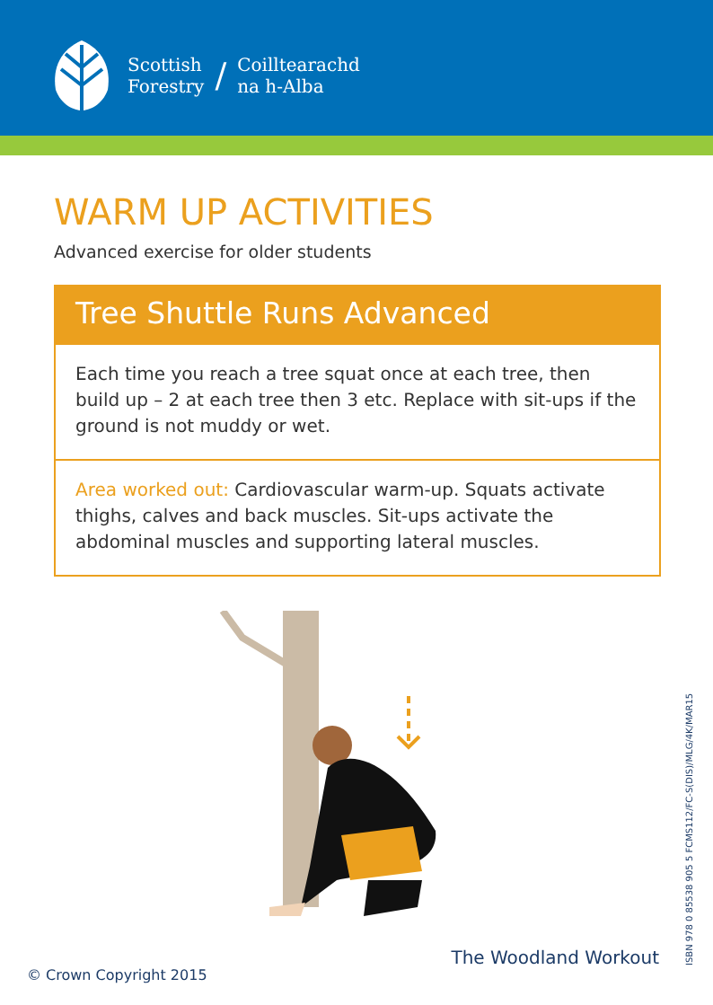Scottish
Forestry
/
Coilltearachd
na h-Alba
WARM UP ACTIVITIES
Advanced exercise for older students
Tree Shuttle Runs Advanced
Each time you reach a tree squat once at each tree, then build up – 2 at each tree then 3 etc. Replace with sit-ups if the ground is not muddy or wet.
Area worked out: Cardiovascular warm-up. Squats activate thighs, calves and back muscles. Sit-ups activate the abdominal muscles and supporting lateral muscles.
The Woodland Workout
© Crown Copyright 2015 ISBN 978 0 85538 905 5 FCMS112/FC-S(DIS)/MLG/4K/MAR15